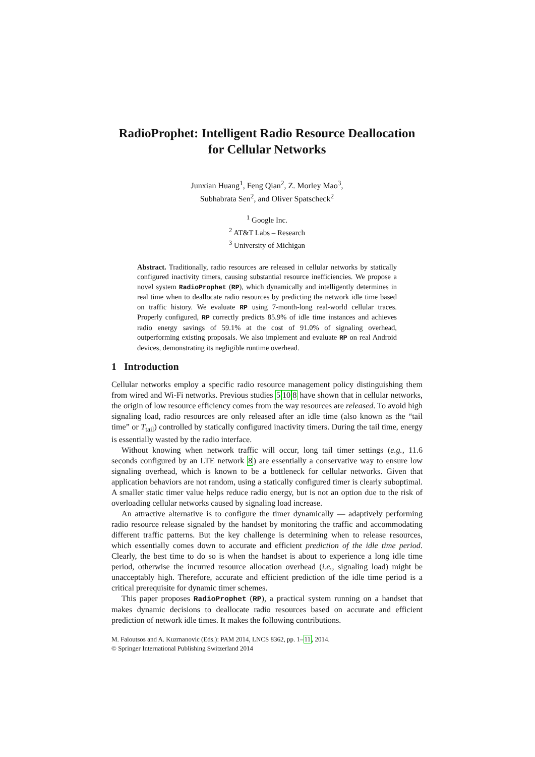RadioProphet: Intelligent Radio Resource Deallocation
for Cellular Networks
Junxian Huang<sup>1</sup>, Feng Qian<sup>2</sup>, Z. Morley Mao<sup>3</sup>,
Subhabrata Sen<sup>2</sup>, and Oliver Spatscheck<sup>2</sup>
<sup>1</sup> Google Inc.
<sup>2</sup> AT&T Labs – Research
<sup>3</sup> University of Michigan
Abstract. Traditionally, radio resources are released in cellular networks by statically configured inactivity timers, causing substantial resource inefficiencies. We propose a novel system RadioProphet (RP), which dynamically and intelligently determines in real time when to deallocate radio resources by predicting the network idle time based on traffic history. We evaluate RP using 7-month-long real-world cellular traces. Properly configured, RP correctly predicts 85.9% of idle time instances and achieves radio energy savings of 59.1% at the cost of 91.0% of signaling overhead, outperforming existing proposals. We also implement and evaluate RP on real Android devices, demonstrating its negligible runtime overhead.
1 Introduction
Cellular networks employ a specific radio resource management policy distinguishing them from wired and Wi-Fi networks. Previous studies 5108 have shown that in cellular networks, the origin of low resource efficiency comes from the way resources are released. To avoid high signaling load, radio resources are only released after an idle time (also known as the “tail time” or T<sub>tail</sub>) controlled by statically configured inactivity timers. During the tail time, energy is essentially wasted by the radio interface.
Without knowing when network traffic will occur, long tail timer settings (e.g., 11.6 seconds configured by an LTE network 8) are essentially a conservative way to ensure low signaling overhead, which is known to be a bottleneck for cellular networks. Given that application behaviors are not random, using a statically configured timer is clearly suboptimal. A smaller static timer value helps reduce radio energy, but is not an option due to the risk of overloading cellular networks caused by signaling load increase.
An attractive alternative is to configure the timer dynamically — adaptively performing radio resource release signaled by the handset by monitoring the traffic and accommodating different traffic patterns. But the key challenge is determining when to release resources, which essentially comes down to accurate and efficient prediction of the idle time period. Clearly, the best time to do so is when the handset is about to experience a long idle time period, otherwise the incurred resource allocation overhead (i.e., signaling load) might be unacceptably high. Therefore, accurate and efficient prediction of the idle time period is a critical prerequisite for dynamic timer schemes.
This paper proposes RadioProphet (RP), a practical system running on a handset that makes dynamic decisions to deallocate radio resources based on accurate and efficient prediction of network idle times. It makes the following contributions.
M. Faloutsos and A. Kuzmanovic (Eds.): PAM 2014, LNCS 8362, pp. 1–11, 2014.
© Springer International Publishing Switzerland 2014